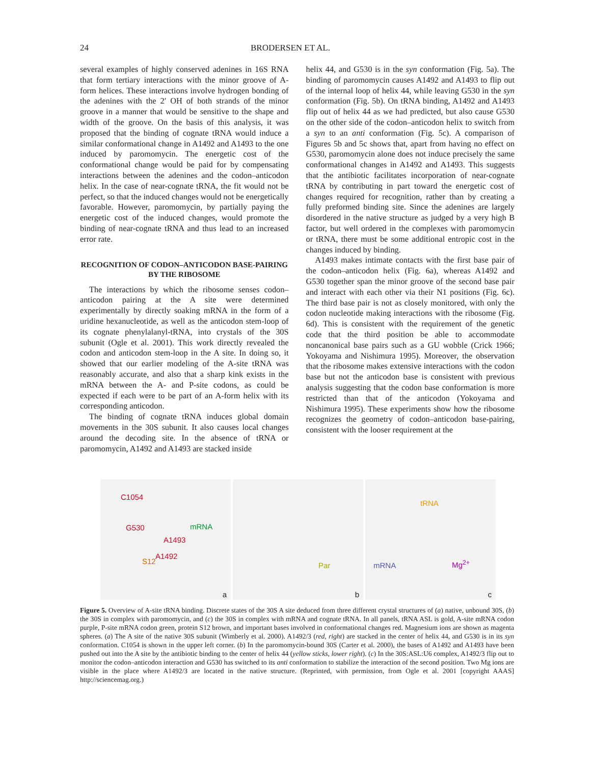24 BRODERSEN ET AL.
several examples of highly conserved adenines in 16S RNA that form tertiary interactions with the minor groove of A-form helices. These interactions involve hydrogen bonding of the adenines with the 2′ OH of both strands of the minor groove in a manner that would be sensitive to the shape and width of the groove. On the basis of this analysis, it was proposed that the binding of cognate tRNA would induce a similar conformational change in A1492 and A1493 to the one induced by paromomycin. The energetic cost of the conformational change would be paid for by compensating interactions between the adenines and the codon–anticodon helix. In the case of near-cognate tRNA, the fit would not be perfect, so that the induced changes would not be energetically favorable. However, paromomycin, by partially paying the energetic cost of the induced changes, would promote the binding of near-cognate tRNA and thus lead to an increased error rate.
RECOGNITION OF CODON–ANTICODON BASE-PAIRING BY THE RIBOSOME
The interactions by which the ribosome senses codon–anticodon pairing at the A site were determined experimentally by directly soaking mRNA in the form of a uridine hexanucleotide, as well as the anticodon stem-loop of its cognate phenylalanyl-tRNA, into crystals of the 30S subunit (Ogle et al. 2001). This work directly revealed the codon and anticodon stem-loop in the A site. In doing so, it showed that our earlier modeling of the A-site tRNA was reasonably accurate, and also that a sharp kink exists in the mRNA between the A- and P-site codons, as could be expected if each were to be part of an A-form helix with its corresponding anticodon.
The binding of cognate tRNA induces global domain movements in the 30S subunit. It also causes local changes around the decoding site. In the absence of tRNA or paromomycin, A1492 and A1493 are stacked inside
helix 44, and G530 is in the syn conformation (Fig. 5a). The binding of paromomycin causes A1492 and A1493 to flip out of the internal loop of helix 44, while leaving G530 in the syn conformation (Fig. 5b). On tRNA binding, A1492 and A1493 flip out of helix 44 as we had predicted, but also cause G530 on the other side of the codon–anticodon helix to switch from a syn to an anti conformation (Fig. 5c). A comparison of Figures 5b and 5c shows that, apart from having no effect on G530, paromomycin alone does not induce precisely the same conformational changes in A1492 and A1493. This suggests that the antibiotic facilitates incorporation of near-cognate tRNA by contributing in part toward the energetic cost of changes required for recognition, rather than by creating a fully preformed binding site. Since the adenines are largely disordered in the native structure as judged by a very high B factor, but well ordered in the complexes with paromomycin or tRNA, there must be some additional entropic cost in the changes induced by binding.
A1493 makes intimate contacts with the first base pair of the codon–anticodon helix (Fig. 6a), whereas A1492 and G530 together span the minor groove of the second base pair and interact with each other via their N1 positions (Fig. 6c). The third base pair is not as closely monitored, with only the codon nucleotide making interactions with the ribosome (Fig. 6d). This is consistent with the requirement of the genetic code that the third position be able to accommodate noncanonical base pairs such as a GU wobble (Crick 1966; Yokoyama and Nishimura 1995). Moreover, the observation that the ribosome makes extensive interactions with the codon base but not the anticodon base is consistent with previous analysis suggesting that the codon base conformation is more restricted than that of the anticodon (Yokoyama and Nishimura 1995). These experiments show how the ribosome recognizes the geometry of codon–anticodon base-pairing, consistent with the looser requirement at the
C1054
G530 mRNA
A1493
A1492
S12
a
Par
b
tRNA
mRNA Mg<sup>2+</sup>
c
Figure 5. Overview of A-site tRNA binding. Discrete states of the 30S A site deduced from three different crystal structures of (a) native, unbound 30S, (b) the 30S in complex with paromomycin, and (c) the 30S in complex with mRNA and cognate tRNA. In all panels, tRNA ASL is gold, A-site mRNA codon purple, P-site mRNA codon green, protein S12 brown, and important bases involved in conformational changes red. Magnesium ions are shown as magenta spheres. (a) The A site of the native 30S subunit (Wimberly et al. 2000). A1492/3 (red, right) are stacked in the center of helix 44, and G530 is in its syn conformation. C1054 is shown in the upper left corner. (b) In the paromomycin-bound 30S (Carter et al. 2000), the bases of A1492 and A1493 have been pushed out into the A site by the antibiotic binding to the center of helix 44 (yellow sticks, lower right). (c) In the 30S:ASL:U6 complex, A1492/3 flip out to monitor the codon–anticodon interaction and G530 has switched to its anti conformation to stabilize the interaction of the second position. Two Mg ions are visible in the place where A1492/3 are located in the native structure. (Reprinted, with permission, from Ogle et al. 2001 [copyright AAAS] http://sciencemag.org.)